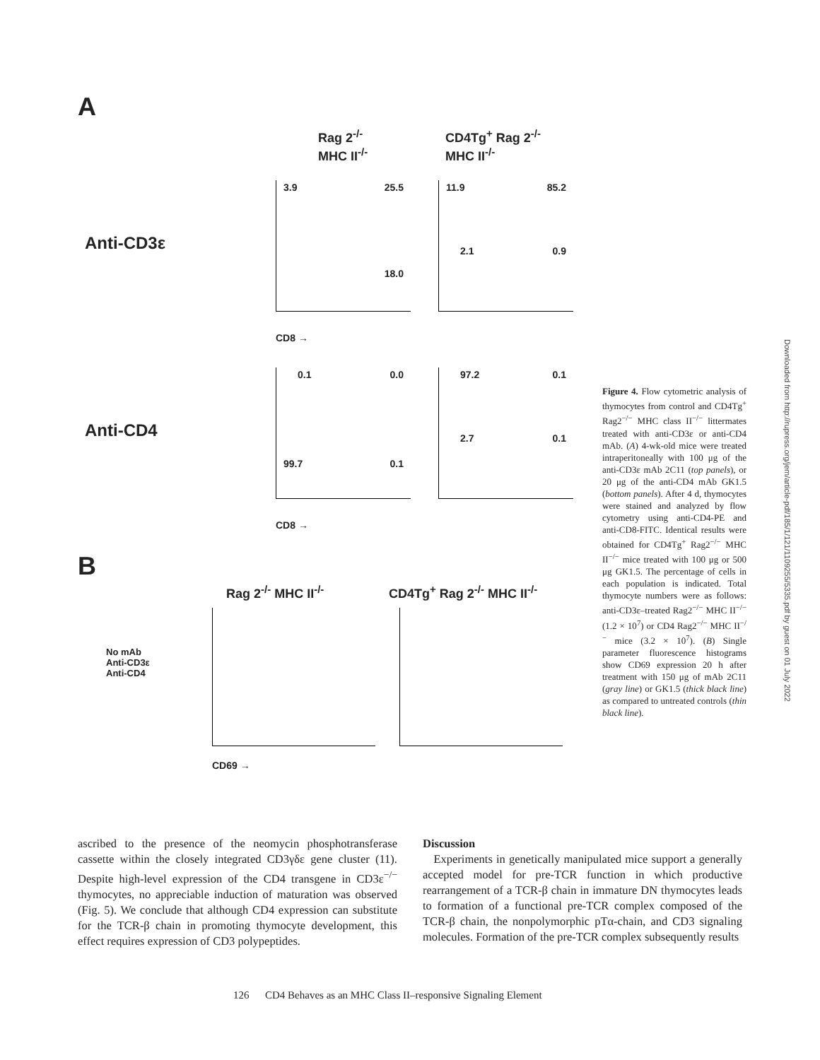A
Rag 2<sup>-/-</sup>
MHC II<sup>-/-</sup>
CD4Tg<sup>+</sup> Rag 2<sup>-/-</sup>
MHC II<sup>-/-</sup>
Anti-CD3ε
3.9 25.5
18.0
11.9 85.2
2.1 0.9
CD8 →
Anti-CD4
0.1 0.0
99.7 0.1
97.2 0.1
2.7 0.1
CD8 →
B
Rag 2<sup>-/-</sup> MHC II<sup>-/-</sup> CD4Tg<sup>+</sup> Rag 2<sup>-/-</sup> MHC II<sup>-/-</sup>
No mAb
Anti-CD3ε
Anti-CD4
CD69 →
Figure 4. Flow cytometric analysis of thymocytes from control and CD4Tg<sup>+</sup> Rag2<sup>−/−</sup> MHC class II<sup>−/−</sup> littermates treated with anti-CD3ε or anti-CD4 mAb. (A) 4-wk-old mice were treated intraperitoneally with 100 μg of the anti-CD3ε mAb 2C11 (top panels), or 20 μg of the anti-CD4 mAb GK1.5 (bottom panels). After 4 d, thymocytes were stained and analyzed by flow cytometry using anti-CD4-PE and anti-CD8-FITC. Identical results were obtained for CD4Tg<sup>+</sup> Rag2<sup>−/−</sup> MHC II<sup>−/−</sup> mice treated with 100 μg or 500 μg GK1.5. The percentage of cells in each population is indicated. Total thymocyte numbers were as follows: anti-CD3ε–treated Rag2<sup>−/−</sup> MHC II<sup>−/−</sup> (1.2 × 10<sup>7</sup>) or CD4 Rag2<sup>−/−</sup> MHC II<sup>−/−</sup> mice (3.2 × 10<sup>7</sup>). (B) Single parameter fluorescence histograms show CD69 expression 20 h after treatment with 150 μg of mAb 2C11 (gray line) or GK1.5 (thick black line) as compared to untreated controls (thin black line).
Downloaded from http://rupress.org/jem/article-pdf/185/1/121/1109255/5335.pdf by guest on 01 July 2022
ascribed to the presence of the neomycin phosphotransferase cassette within the closely integrated CD3γδε gene cluster (11). Despite high-level expression of the CD4 transgene in CD3ε<sup>−/−</sup> thymocytes, no appreciable induction of maturation was observed (Fig. 5). We conclude that although CD4 expression can substitute for the TCR-β chain in promoting thymocyte development, this effect requires expression of CD3 polypeptides.
Discussion
Experiments in genetically manipulated mice support a generally accepted model for pre-TCR function in which productive rearrangement of a TCR-β chain in immature DN thymocytes leads to formation of a functional pre-TCR complex composed of the TCR-β chain, the nonpolymorphic pTα-chain, and CD3 signaling molecules. Formation of the pre-TCR complex subsequently results
126 CD4 Behaves as an MHC Class II–responsive Signaling Element